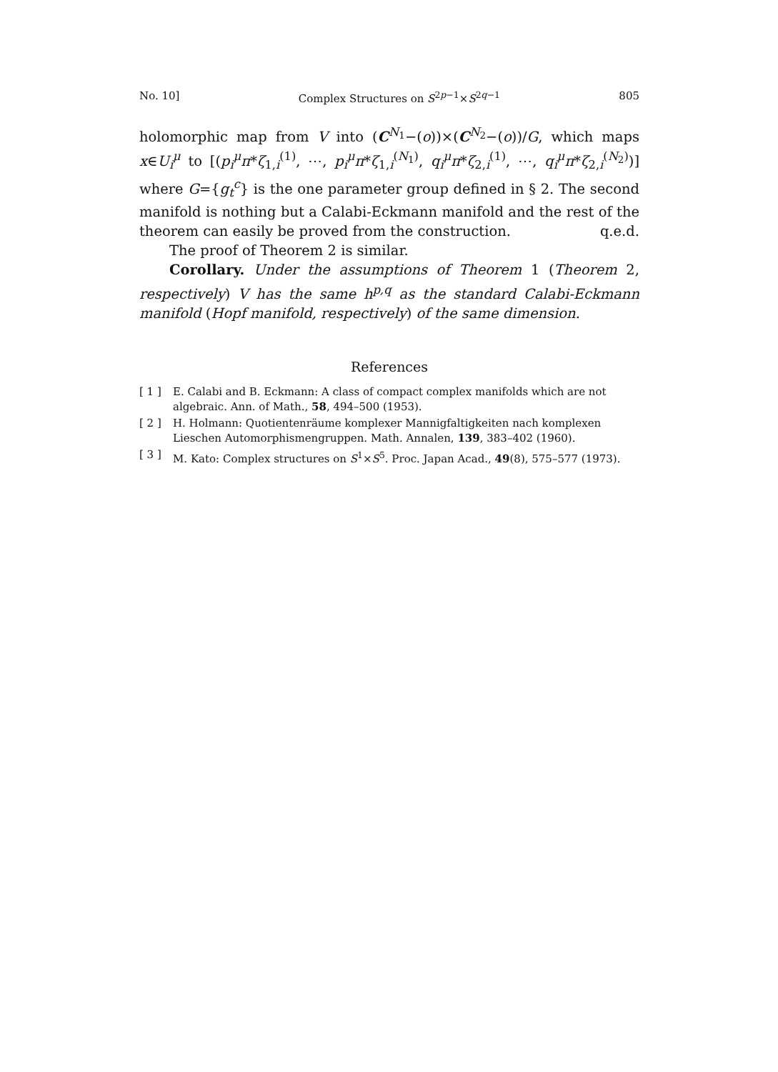No. 10] Complex Structures on S<sup>2p−1</sup>×S<sup>2q−1</sup> 805
holomorphic map from V into (C<sup>N<sub>1</sub></sup>−(o))×(C<sup>N<sub>2</sub></sup>−(o))/G, which maps x∈U<sub>i</sub><sup>μ</sup> to [(p<sub>i</sub><sup>μ</sup>π*ζ<sub>1,i</sub><sup>(1)</sup>, ⋯, p<sub>i</sub><sup>μ</sup>π*ζ<sub>1,i</sub><sup>(N<sub>1</sub>)</sup>, q<sub>i</sub><sup>μ</sup>π*ζ<sub>2,i</sub><sup>(1)</sup>, ⋯, q<sub>i</sub><sup>μ</sup>π*ζ<sub>2,i</sub><sup>(N<sub>2</sub>)</sup>)] where G={g<sub>t</sub><sup>c</sup>} is the one parameter group defined in § 2. The second manifold is nothing but a Calabi-Eckmann manifold and the rest of the theorem can easily be proved from the construction. q.e.d.
The proof of Theorem 2 is similar.
Corollary. Under the assumptions of Theorem 1 (Theorem 2, respectively) V has the same h<sup>p,q</sup> as the standard Calabi-Eckmann manifold (Hopf manifold, respectively) of the same dimension.
References
[ 1 ] E. Calabi and B. Eckmann: A class of compact complex manifolds which are not algebraic. Ann. of Math., 58, 494–500 (1953).
[ 2 ] H. Holmann: Quotientenräume komplexer Mannigfaltigkeiten nach komplexen Lieschen Automorphismengruppen. Math. Annalen, 139, 383–402 (1960).
[ 3 ] M. Kato: Complex structures on S<sup>1</sup>×S<sup>5</sup>. Proc. Japan Acad., 49(8), 575–577 (1973).